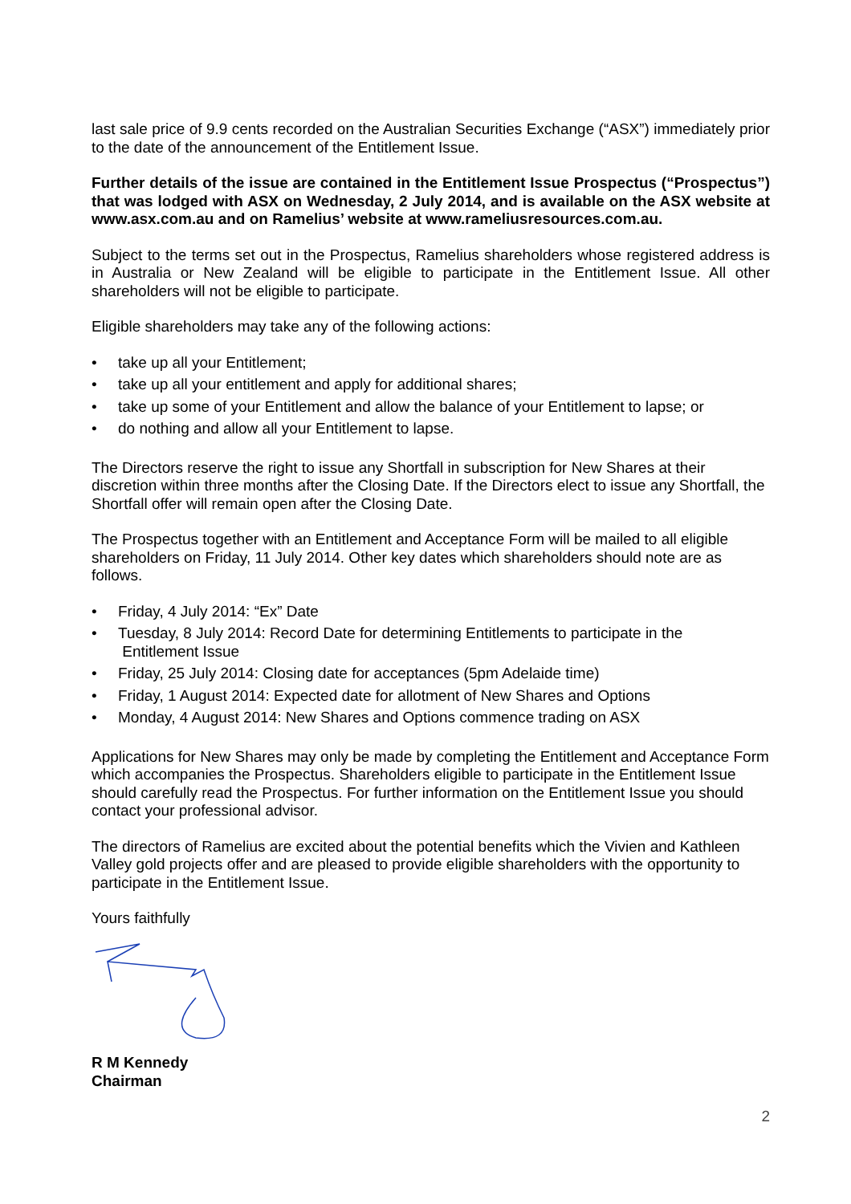last sale price of 9.9 cents recorded on the Australian Securities Exchange (“ASX”) immediately prior to the date of the announcement of the Entitlement Issue.
Further details of the issue are contained in the Entitlement Issue Prospectus (“Prospectus”) that was lodged with ASX on Wednesday, 2 July 2014, and is available on the ASX website at www.asx.com.au and on Ramelius’ website at www.rameliusresources.com.au.
Subject to the terms set out in the Prospectus, Ramelius shareholders whose registered address is in Australia or New Zealand will be eligible to participate in the Entitlement Issue. All other shareholders will not be eligible to participate.
Eligible shareholders may take any of the following actions:
• take up all your Entitlement;
• take up all your entitlement and apply for additional shares;
• take up some of your Entitlement and allow the balance of your Entitlement to lapse; or
• do nothing and allow all your Entitlement to lapse.
The Directors reserve the right to issue any Shortfall in subscription for New Shares at their discretion within three months after the Closing Date. If the Directors elect to issue any Shortfall, the Shortfall offer will remain open after the Closing Date.
The Prospectus together with an Entitlement and Acceptance Form will be mailed to all eligible shareholders on Friday, 11 July 2014. Other key dates which shareholders should note are as follows.
• Friday, 4 July 2014: “Ex” Date
• Tuesday, 8 July 2014: Record Date for determining Entitlements to participate in the
Entitlement Issue
• Friday, 25 July 2014: Closing date for acceptances (5pm Adelaide time)
• Friday, 1 August 2014: Expected date for allotment of New Shares and Options
• Monday, 4 August 2014: New Shares and Options commence trading on ASX
Applications for New Shares may only be made by completing the Entitlement and Acceptance Form which accompanies the Prospectus. Shareholders eligible to participate in the Entitlement Issue should carefully read the Prospectus. For further information on the Entitlement Issue you should contact your professional advisor.
The directors of Ramelius are excited about the potential benefits which the Vivien and Kathleen Valley gold projects offer and are pleased to provide eligible shareholders with the opportunity to participate in the Entitlement Issue.
Yours faithfully
R M Kennedy
Chairman
2